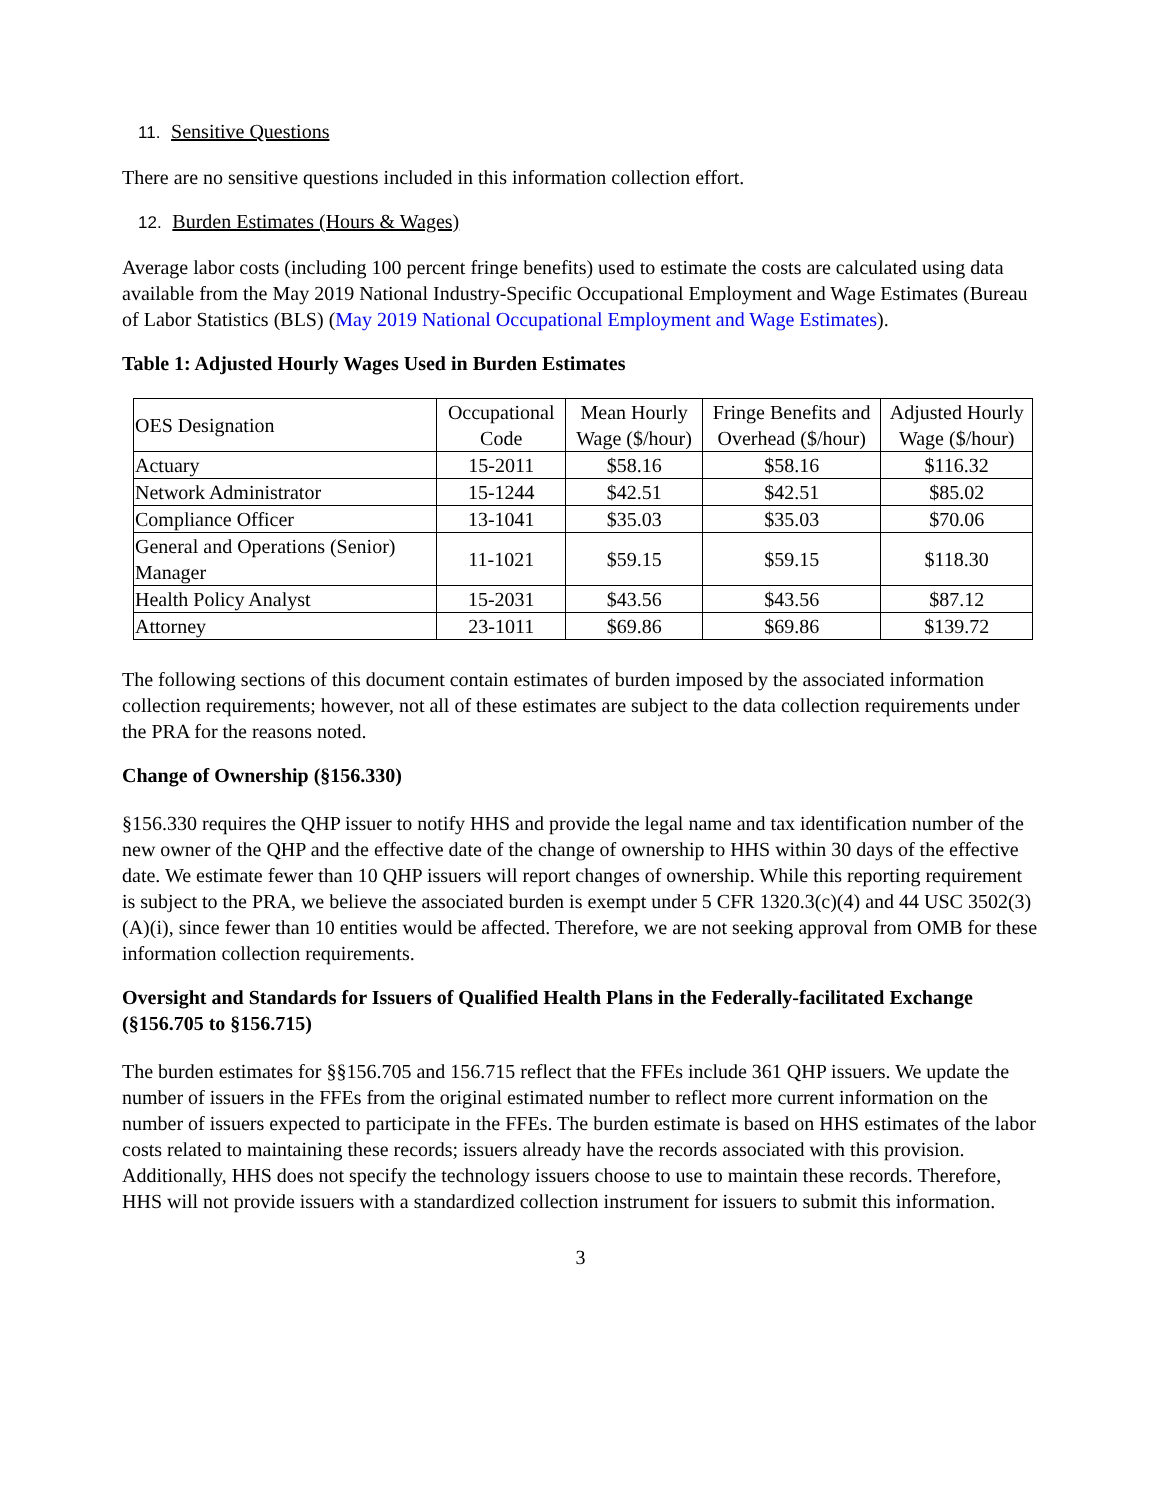11. Sensitive Questions
There are no sensitive questions included in this information collection effort.
12. Burden Estimates (Hours & Wages)
Average labor costs (including 100 percent fringe benefits) used to estimate the costs are calculated using data available from the May 2019 National Industry-Specific Occupational Employment and Wage Estimates (Bureau of Labor Statistics (BLS) (May 2019 National Occupational Employment and Wage Estimates).
Table 1: Adjusted Hourly Wages Used in Burden Estimates
| OES Designation | Occupational Code | Mean Hourly Wage ($/hour) | Fringe Benefits and Overhead ($/hour) | Adjusted Hourly Wage ($/hour) |
| --- | --- | --- | --- | --- |
| Actuary | 15-2011 | $58.16 | $58.16 | $116.32 |
| Network Administrator | 15-1244 | $42.51 | $42.51 | $85.02 |
| Compliance Officer | 13-1041 | $35.03 | $35.03 | $70.06 |
| General and Operations (Senior) Manager | 11-1021 | $59.15 | $59.15 | $118.30 |
| Health Policy Analyst | 15-2031 | $43.56 | $43.56 | $87.12 |
| Attorney | 23-1011 | $69.86 | $69.86 | $139.72 |
The following sections of this document contain estimates of burden imposed by the associated information collection requirements; however, not all of these estimates are subject to the data collection requirements under the PRA for the reasons noted.
Change of Ownership (§156.330)
§156.330 requires the QHP issuer to notify HHS and provide the legal name and tax identification number of the new owner of the QHP and the effective date of the change of ownership to HHS within 30 days of the effective date. We estimate fewer than 10 QHP issuers will report changes of ownership. While this reporting requirement is subject to the PRA, we believe the associated burden is exempt under 5 CFR 1320.3(c)(4) and 44 USC 3502(3)(A)(i), since fewer than 10 entities would be affected. Therefore, we are not seeking approval from OMB for these information collection requirements.
Oversight and Standards for Issuers of Qualified Health Plans in the Federally-facilitated Exchange (§156.705 to §156.715)
The burden estimates for §§156.705 and 156.715 reflect that the FFEs include 361 QHP issuers. We update the number of issuers in the FFEs from the original estimated number to reflect more current information on the number of issuers expected to participate in the FFEs. The burden estimate is based on HHS estimates of the labor costs related to maintaining these records; issuers already have the records associated with this provision. Additionally, HHS does not specify the technology issuers choose to use to maintain these records. Therefore, HHS will not provide issuers with a standardized collection instrument for issuers to submit this information.
3